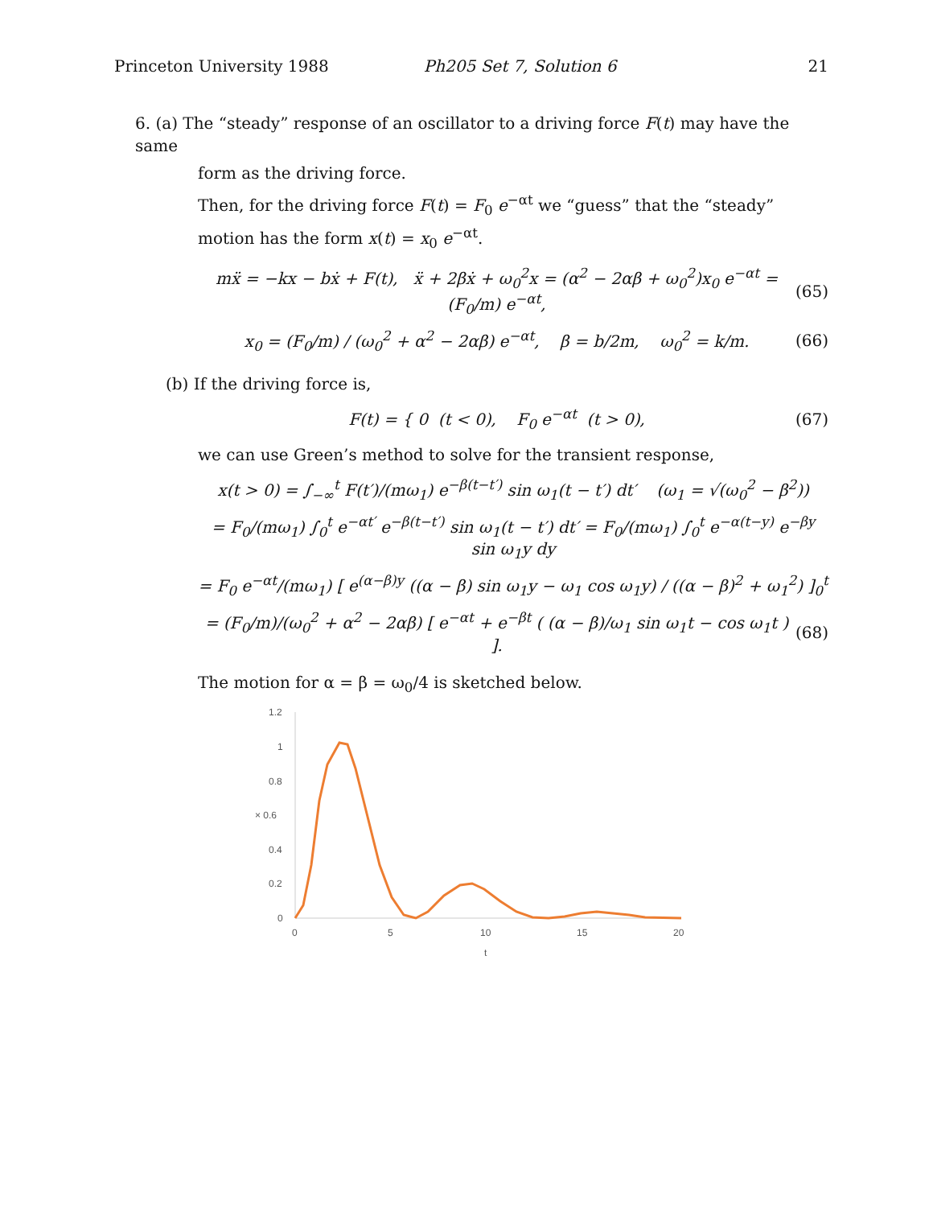Princeton University 1988 Ph205 Set 7, Solution 6 21
6. (a) The “steady” response of an oscillator to a driving force F(t) may have the same
form as the driving force.
Then, for the driving force F(t) = F<sub>0</sub> e<sup>−αt</sup> we “guess” that the “steady” motion has the form x(t) = x<sub>0</sub> e<sup>−αt</sup>.
mẍ = −kx − bẋ + F(t), ẍ + 2βẋ + ω<sub>0</sub><sup>2</sup>x = (α<sup>2</sup> − 2αβ + ω<sub>0</sub><sup>2</sup>)x<sub>0</sub> e<sup>−αt</sup> = (F<sub>0</sub>/m) e<sup>−αt</sup>, (65)
x<sub>0</sub> = (F<sub>0</sub>/m) / (ω<sub>0</sub><sup>2</sup> + α<sup>2</sup> − 2αβ) e<sup>−αt</sup>, β = b/2m, ω<sub>0</sub><sup>2</sup> = k/m. (66)
(b) If the driving force is,
F(t) = { 0 (t < 0), F<sub>0</sub> e<sup>−αt</sup> (t > 0), (67)
we can use Green’s method to solve for the transient response,
x(t > 0) = ∫<sub>−∞</sub><sup>t</sup> F(t′)/(mω<sub>1</sub>) e<sup>−β(t−t′)</sup> sin ω<sub>1</sub>(t − t′) dt′ (ω<sub>1</sub> = √(ω<sub>0</sub><sup>2</sup> − β<sup>2</sup>))
= F<sub>0</sub>/(mω<sub>1</sub>) ∫<sub>0</sub><sup>t</sup> e<sup>−αt′</sup> e<sup>−β(t−t′)</sup> sin ω<sub>1</sub>(t − t′) dt′ = F<sub>0</sub>/(mω<sub>1</sub>) ∫<sub>0</sub><sup>t</sup> e<sup>−α(t−y)</sup> e<sup>−βy</sup> sin ω<sub>1</sub>y dy
= F<sub>0</sub> e<sup>−αt</sup>/(mω<sub>1</sub>) [ e<sup>(α−β)y</sup> ((α − β) sin ω<sub>1</sub>y − ω<sub>1</sub> cos ω<sub>1</sub>y) / ((α − β)<sup>2</sup> + ω<sub>1</sub><sup>2</sup>) ]<sub>0</sub><sup>t</sup>
= (F<sub>0</sub>/m)/(ω<sub>0</sub><sup>2</sup> + α<sup>2</sup> − 2αβ) [ e<sup>−αt</sup> + e<sup>−βt</sup> ( (α − β)/ω<sub>1</sub> sin ω<sub>1</sub>t − cos ω<sub>1</sub>t ) ]. (68)
The motion for α = β = ω<sub>0</sub>/4 is sketched below.
1.2
1
0.8
× 0.6
0.4
0.2
0
0
5
10
15
20
t